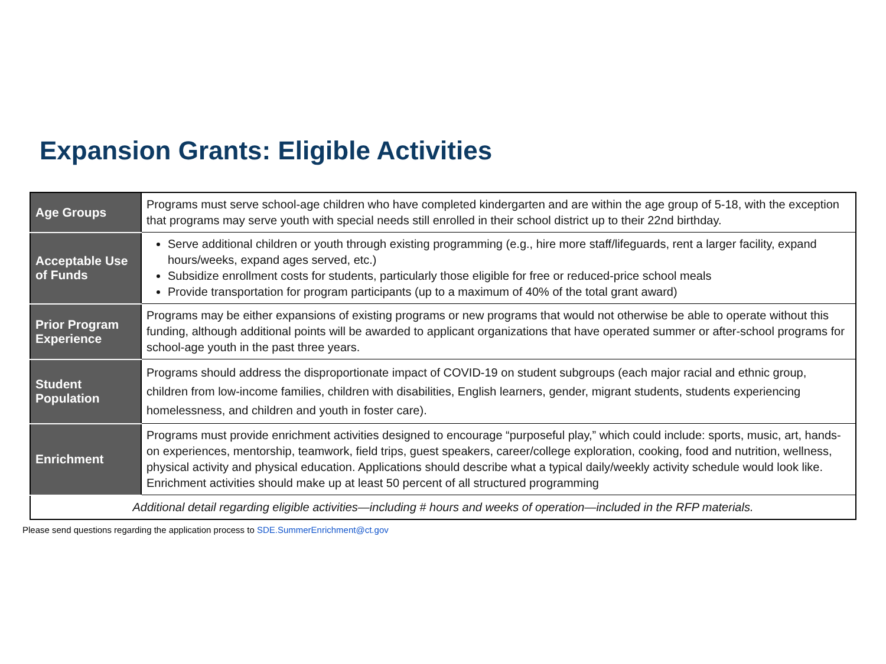Expansion Grants: Eligible Activities
| Age Groups | Programs must serve school-age children who have completed kindergarten and are within the age group of 5-18, with the exception that programs may serve youth with special needs still enrolled in their school district up to their 22nd birthday. |
| Acceptable Use of Funds | Serve additional children or youth through existing programming (e.g., hire more staff/lifeguards, rent a larger facility, expand hours/weeks, expand ages served, etc.) Subsidize enrollment costs for students, particularly those eligible for free or reduced-price school meals Provide transportation for program participants (up to a maximum of 40% of the total grant award) |
| Prior Program Experience | Programs may be either expansions of existing programs or new programs that would not otherwise be able to operate without this funding, although additional points will be awarded to applicant organizations that have operated summer or after-school programs for school-age youth in the past three years. |
| Student Population | Programs should address the disproportionate impact of COVID-19 on student subgroups (each major racial and ethnic group, children from low-income families, children with disabilities, English learners, gender, migrant students, students experiencing homelessness, and children and youth in foster care). |
| Enrichment | Programs must provide enrichment activities designed to encourage “purposeful play,” which could include: sports, music, art, hands-on experiences, mentorship, teamwork, field trips, guest speakers, career/college exploration, cooking, food and nutrition, wellness, physical activity and physical education. Applications should describe what a typical daily/weekly activity schedule would look like. Enrichment activities should make up at least 50 percent of all structured programming |
| Additional detail regarding eligible activities—including # hours and weeks of operation—included in the RFP materials. | |
Please send questions regarding the application process to SDE.SummerEnrichment@ct.gov